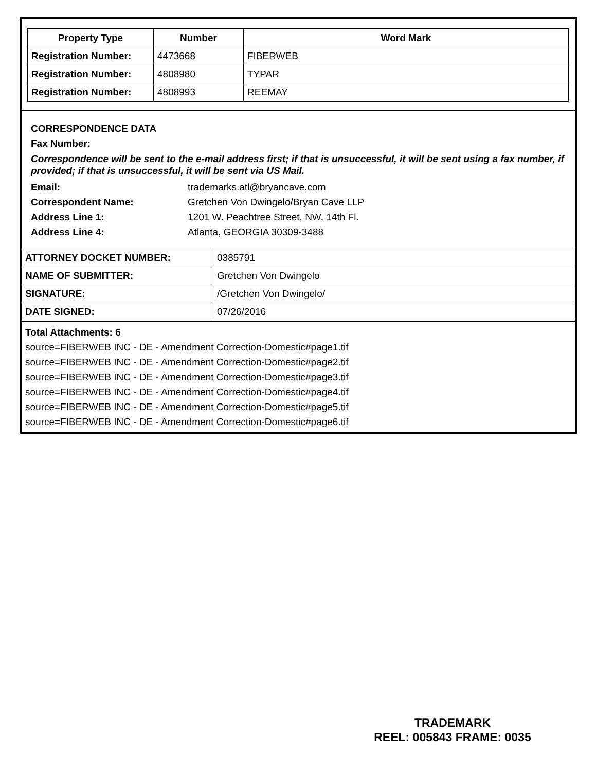| Property Type | Number | Word Mark |
| --- | --- | --- |
| Registration Number: | 4473668 | FIBERWEB |
| Registration Number: | 4808980 | TYPAR |
| Registration Number: | 4808993 | REEMAY |
CORRESPONDENCE DATA
Fax Number:
Correspondence will be sent to the e-mail address first; if that is unsuccessful, it will be sent using a fax number, if provided; if that is unsuccessful, it will be sent via US Mail.
Email: trademarks.atl@bryancave.com
Correspondent Name: Gretchen Von Dwingelo/Bryan Cave LLP
Address Line 1: 1201 W. Peachtree Street, NW, 14th Fl.
Address Line 4: Atlanta, GEORGIA 30309-3488
| ATTORNEY DOCKET NUMBER: | 0385791 |
| NAME OF SUBMITTER: | Gretchen Von Dwingelo |
| SIGNATURE: | /Gretchen Von Dwingelo/ |
| DATE SIGNED: | 07/26/2016 |
Total Attachments: 6
source=FIBERWEB INC - DE - Amendment Correction-Domestic#page1.tif
source=FIBERWEB INC - DE - Amendment Correction-Domestic#page2.tif
source=FIBERWEB INC - DE - Amendment Correction-Domestic#page3.tif
source=FIBERWEB INC - DE - Amendment Correction-Domestic#page4.tif
source=FIBERWEB INC - DE - Amendment Correction-Domestic#page5.tif
source=FIBERWEB INC - DE - Amendment Correction-Domestic#page6.tif
TRADEMARK
REEL: 005843 FRAME: 0035